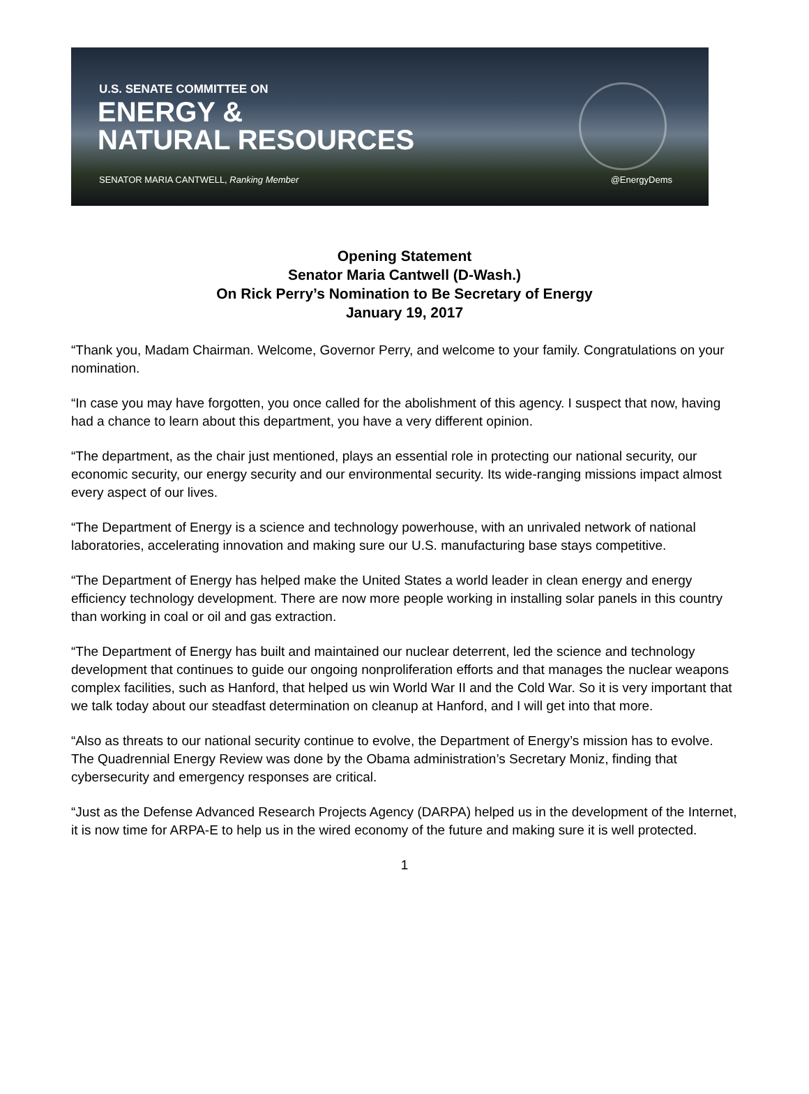U.S. SENATE COMMITTEE ON
ENERGY &
NATURAL RESOURCES
SENATOR MARIA CANTWELL, Ranking Member @EnergyDems
Opening Statement
Senator Maria Cantwell (D-Wash.)
On Rick Perry’s Nomination to Be Secretary of Energy
January 19, 2017
“Thank you, Madam Chairman. Welcome, Governor Perry, and welcome to your family. Congratulations on your nomination.
“In case you may have forgotten, you once called for the abolishment of this agency. I suspect that now, having had a chance to learn about this department, you have a very different opinion.
“The department, as the chair just mentioned, plays an essential role in protecting our national security, our economic security, our energy security and our environmental security. Its wide-ranging missions impact almost every aspect of our lives.
“The Department of Energy is a science and technology powerhouse, with an unrivaled network of national laboratories, accelerating innovation and making sure our U.S. manufacturing base stays competitive.
“The Department of Energy has helped make the United States a world leader in clean energy and energy efficiency technology development. There are now more people working in installing solar panels in this country than working in coal or oil and gas extraction.
“The Department of Energy has built and maintained our nuclear deterrent, led the science and technology development that continues to guide our ongoing nonproliferation efforts and that manages the nuclear weapons complex facilities, such as Hanford, that helped us win World War II and the Cold War. So it is very important that we talk today about our steadfast determination on cleanup at Hanford, and I will get into that more.
“Also as threats to our national security continue to evolve, the Department of Energy’s mission has to evolve. The Quadrennial Energy Review was done by the Obama administration’s Secretary Moniz, finding that cybersecurity and emergency responses are critical.
“Just as the Defense Advanced Research Projects Agency (DARPA) helped us in the development of the Internet, it is now time for ARPA-E to help us in the wired economy of the future and making sure it is well protected.
1